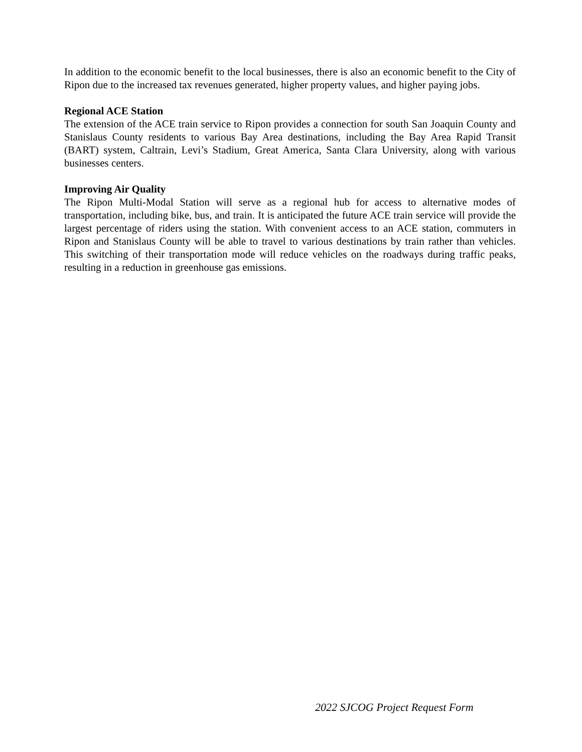In addition to the economic benefit to the local businesses, there is also an economic benefit to the City of Ripon due to the increased tax revenues generated, higher property values, and higher paying jobs.
Regional ACE Station
The extension of the ACE train service to Ripon provides a connection for south San Joaquin County and Stanislaus County residents to various Bay Area destinations, including the Bay Area Rapid Transit (BART) system, Caltrain, Levi’s Stadium, Great America, Santa Clara University, along with various businesses centers.
Improving Air Quality
The Ripon Multi-Modal Station will serve as a regional hub for access to alternative modes of transportation, including bike, bus, and train. It is anticipated the future ACE train service will provide the largest percentage of riders using the station. With convenient access to an ACE station, commuters in Ripon and Stanislaus County will be able to travel to various destinations by train rather than vehicles. This switching of their transportation mode will reduce vehicles on the roadways during traffic peaks, resulting in a reduction in greenhouse gas emissions.
2022 SJCOG Project Request Form